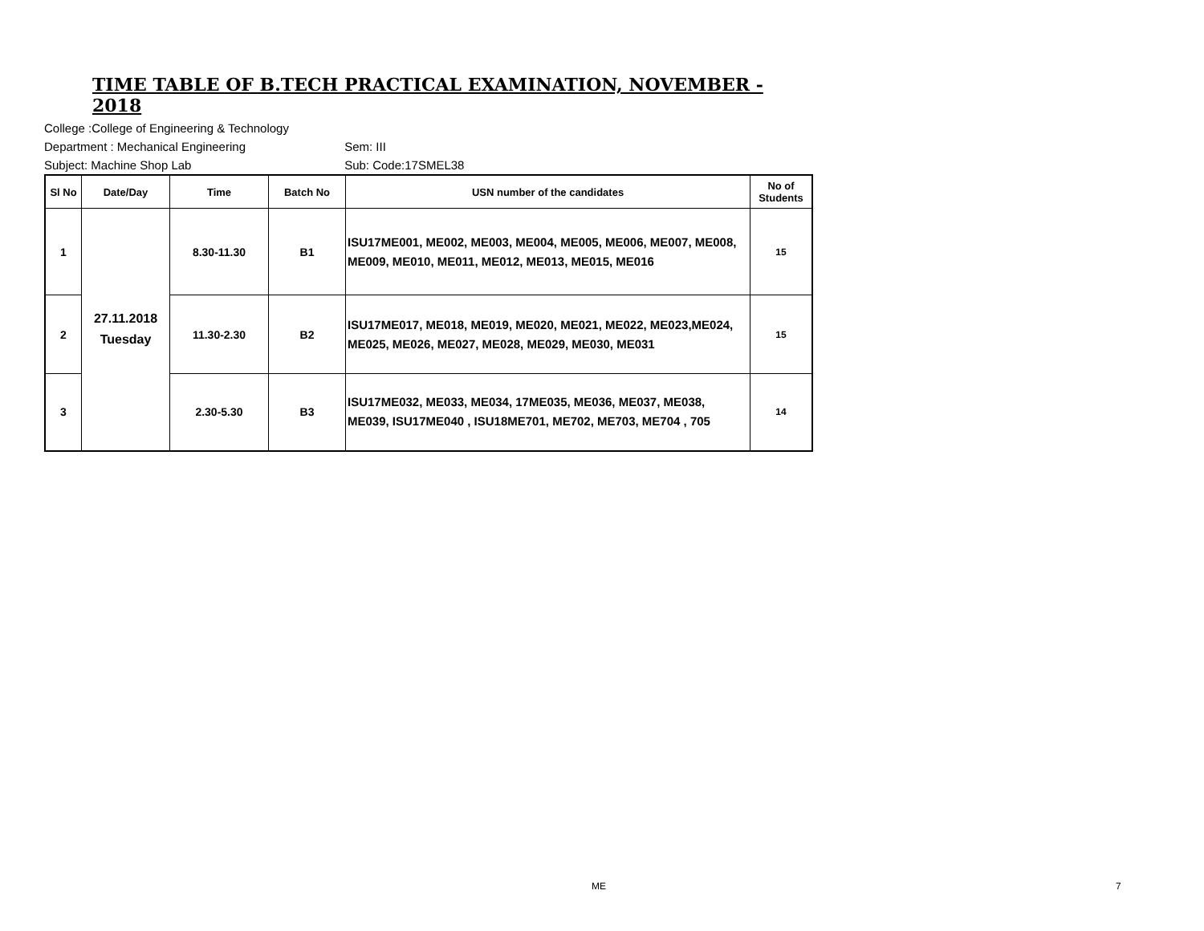TIME TABLE OF B.TECH PRACTICAL EXAMINATION, NOVEMBER - 2018
College :College of Engineering & Technology
Department : Mechanical Engineering Sem: III
Subject: Machine Shop Lab Sub: Code:17SMEL38
| Sl No | Date/Day | Time | Batch No | USN number of the candidates | No of Students |
| --- | --- | --- | --- | --- | --- |
| 1 | 27.11.2018 Tuesday | 8.30-11.30 | B1 | ISU17ME001, ME002, ME003, ME004, ME005, ME006, ME007, ME008, ME009, ME010, ME011, ME012, ME013, ME015, ME016 | 15 |
| 2 | | 11.30-2.30 | B2 | ISU17ME017, ME018, ME019, ME020, ME021, ME022, ME023,ME024, ME025, ME026, ME027, ME028, ME029, ME030, ME031 | 15 |
| 3 | | 2.30-5.30 | B3 | ISU17ME032, ME033, ME034, 17ME035, ME036, ME037, ME038, ME039, ISU17ME040 , ISU18ME701, ME702, ME703, ME704 , 705 | 14 |
ME 7